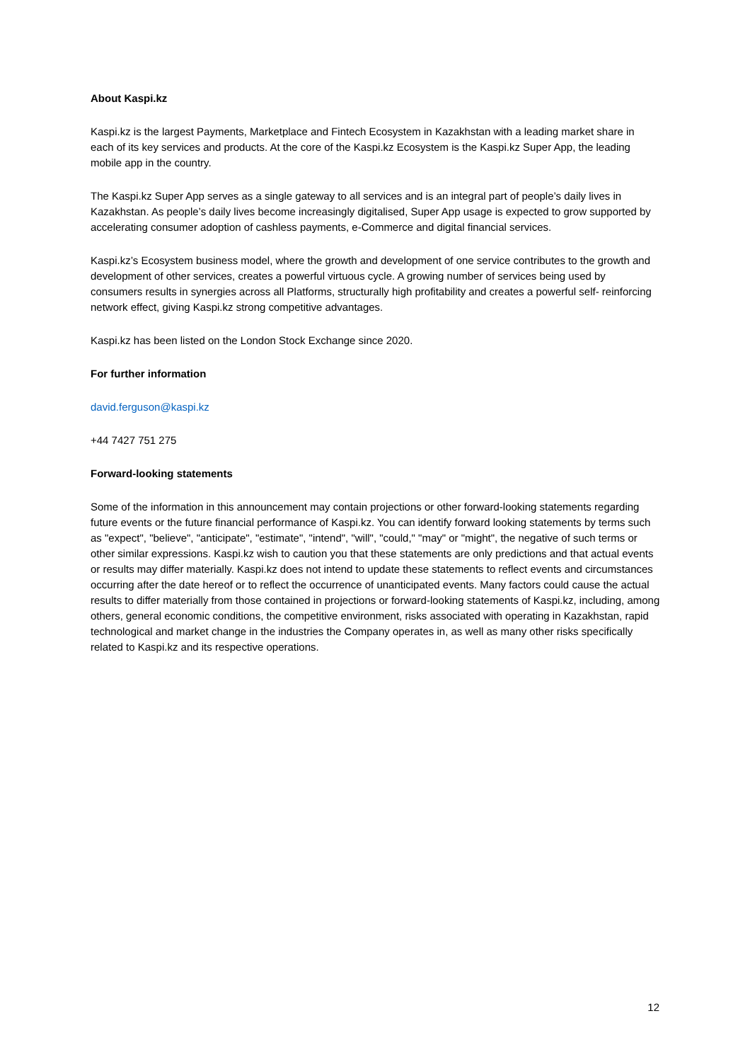About Kaspi.kz
Kaspi.kz is the largest Payments, Marketplace and Fintech Ecosystem in Kazakhstan with a leading market share in each of its key services and products. At the core of the Kaspi.kz Ecosystem is the Kaspi.kz Super App, the leading mobile app in the country.
The Kaspi.kz Super App serves as a single gateway to all services and is an integral part of people’s daily lives in Kazakhstan. As people’s daily lives become increasingly digitalised, Super App usage is expected to grow supported by accelerating consumer adoption of cashless payments, e-Commerce and digital financial services.
Kaspi.kz’s Ecosystem business model, where the growth and development of one service contributes to the growth and development of other services, creates a powerful virtuous cycle. A growing number of services being used by consumers results in synergies across all Platforms, structurally high profitability and creates a powerful self- reinforcing network effect, giving Kaspi.kz strong competitive advantages.
Kaspi.kz has been listed on the London Stock Exchange since 2020.
For further information
david.ferguson@kaspi.kz
+44 7427 751 275
Forward-looking statements
Some of the information in this announcement may contain projections or other forward-looking statements regarding future events or the future financial performance of Kaspi.kz. You can identify forward looking statements by terms such as "expect", "believe", "anticipate", "estimate", "intend", "will", "could," "may" or "might", the negative of such terms or other similar expressions. Kaspi.kz wish to caution you that these statements are only predictions and that actual events or results may differ materially. Kaspi.kz does not intend to update these statements to reflect events and circumstances occurring after the date hereof or to reflect the occurrence of unanticipated events. Many factors could cause the actual results to differ materially from those contained in projections or forward-looking statements of Kaspi.kz, including, among others, general economic conditions, the competitive environment, risks associated with operating in Kazakhstan, rapid technological and market change in the industries the Company operates in, as well as many other risks specifically related to Kaspi.kz and its respective operations.
12